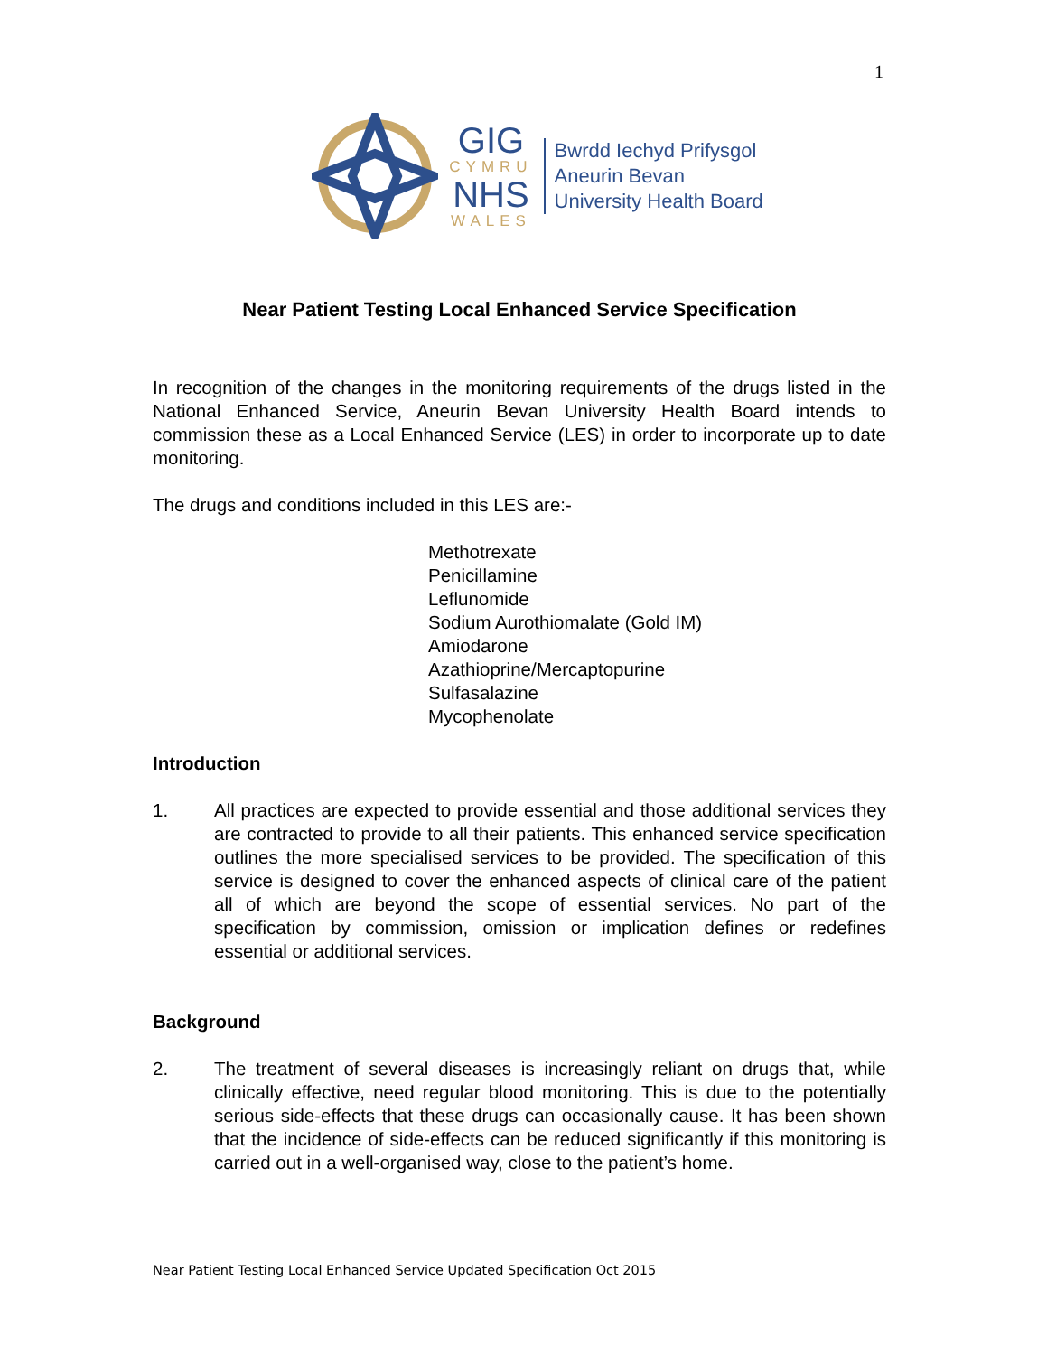1
GIG
CYMRU
NHS
WALES
Bwrdd Iechyd Prifysgol
Aneurin Bevan
University Health Board
Near Patient Testing Local Enhanced Service Specification
In recognition of the changes in the monitoring requirements of the drugs listed in the National Enhanced Service, Aneurin Bevan University Health Board intends to commission these as a Local Enhanced Service (LES) in order to incorporate up to date monitoring.
The drugs and conditions included in this LES are:-
Methotrexate
Penicillamine
Leflunomide
Sodium Aurothiomalate (Gold IM)
Amiodarone
Azathioprine/Mercaptopurine
Sulfasalazine
Mycophenolate
Introduction
1. All practices are expected to provide essential and those additional services they are contracted to provide to all their patients. This enhanced service specification outlines the more specialised services to be provided. The specification of this service is designed to cover the enhanced aspects of clinical care of the patient all of which are beyond the scope of essential services. No part of the specification by commission, omission or implication defines or redefines essential or additional services.
Background
2. The treatment of several diseases is increasingly reliant on drugs that, while clinically effective, need regular blood monitoring. This is due to the potentially serious side-effects that these drugs can occasionally cause. It has been shown that the incidence of side-effects can be reduced significantly if this monitoring is carried out in a well-organised way, close to the patient’s home.
Near Patient Testing Local Enhanced Service Updated Specification Oct 2015